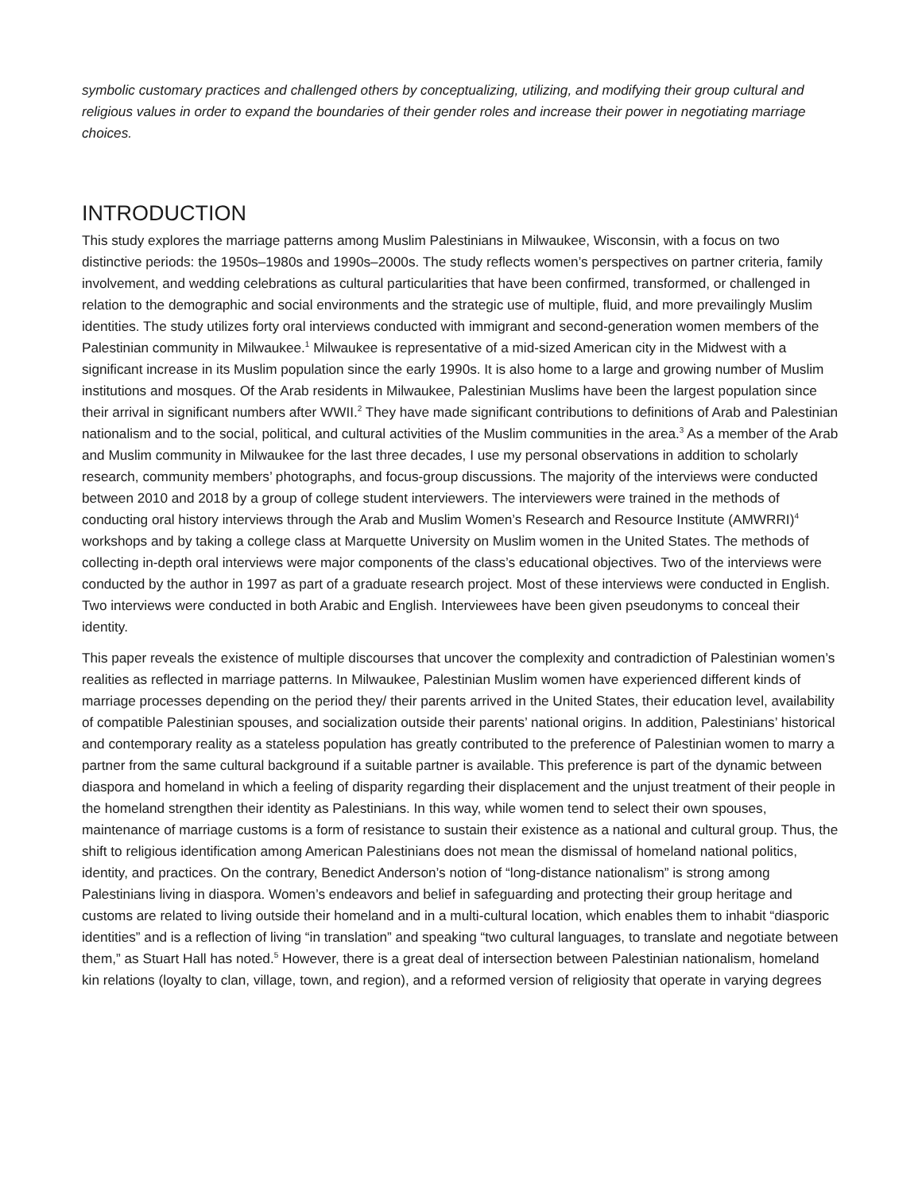symbolic customary practices and challenged others by conceptualizing, utilizing, and modifying their group cultural and religious values in order to expand the boundaries of their gender roles and increase their power in negotiating marriage choices.
INTRODUCTION
This study explores the marriage patterns among Muslim Palestinians in Milwaukee, Wisconsin, with a focus on two distinctive periods: the 1950s–1980s and 1990s–2000s. The study reflects women’s perspectives on partner criteria, family involvement, and wedding celebrations as cultural particularities that have been confirmed, transformed, or challenged in relation to the demographic and social environments and the strategic use of multiple, fluid, and more prevailingly Muslim identities. The study utilizes forty oral interviews conducted with immigrant and second-generation women members of the Palestinian community in Milwaukee.<sup>1</sup> Milwaukee is representative of a mid-sized American city in the Midwest with a significant increase in its Muslim population since the early 1990s. It is also home to a large and growing number of Muslim institutions and mosques. Of the Arab residents in Milwaukee, Palestinian Muslims have been the largest population since their arrival in significant numbers after WWII.<sup>2</sup> They have made significant contributions to definitions of Arab and Palestinian nationalism and to the social, political, and cultural activities of the Muslim communities in the area.<sup>3</sup> As a member of the Arab and Muslim community in Milwaukee for the last three decades, I use my personal observations in addition to scholarly research, community members’ photographs, and focus-group discussions. The majority of the interviews were conducted between 2010 and 2018 by a group of college student interviewers. The interviewers were trained in the methods of conducting oral history interviews through the Arab and Muslim Women’s Research and Resource Institute (AMWRRI)<sup>4</sup> workshops and by taking a college class at Marquette University on Muslim women in the United States. The methods of collecting in-depth oral interviews were major components of the class’s educational objectives. Two of the interviews were conducted by the author in 1997 as part of a graduate research project. Most of these interviews were conducted in English. Two interviews were conducted in both Arabic and English. Interviewees have been given pseudonyms to conceal their identity.
This paper reveals the existence of multiple discourses that uncover the complexity and contradiction of Palestinian women’s realities as reflected in marriage patterns. In Milwaukee, Palestinian Muslim women have experienced different kinds of marriage processes depending on the period they/ their parents arrived in the United States, their education level, availability of compatible Palestinian spouses, and socialization outside their parents’ national origins. In addition, Palestinians’ historical and contemporary reality as a stateless population has greatly contributed to the preference of Palestinian women to marry a partner from the same cultural background if a suitable partner is available. This preference is part of the dynamic between diaspora and homeland in which a feeling of disparity regarding their displacement and the unjust treatment of their people in the homeland strengthen their identity as Palestinians. In this way, while women tend to select their own spouses, maintenance of marriage customs is a form of resistance to sustain their existence as a national and cultural group. Thus, the shift to religious identification among American Palestinians does not mean the dismissal of homeland national politics, identity, and practices. On the contrary, Benedict Anderson’s notion of “long-distance nationalism” is strong among Palestinians living in diaspora. Women’s endeavors and belief in safeguarding and protecting their group heritage and customs are related to living outside their homeland and in a multi-cultural location, which enables them to inhabit “diasporic identities” and is a reflection of living “in translation” and speaking “two cultural languages, to translate and negotiate between them,” as Stuart Hall has noted.<sup>5</sup> However, there is a great deal of intersection between Palestinian nationalism, homeland kin relations (loyalty to clan, village, town, and region), and a reformed version of religiosity that operate in varying degrees